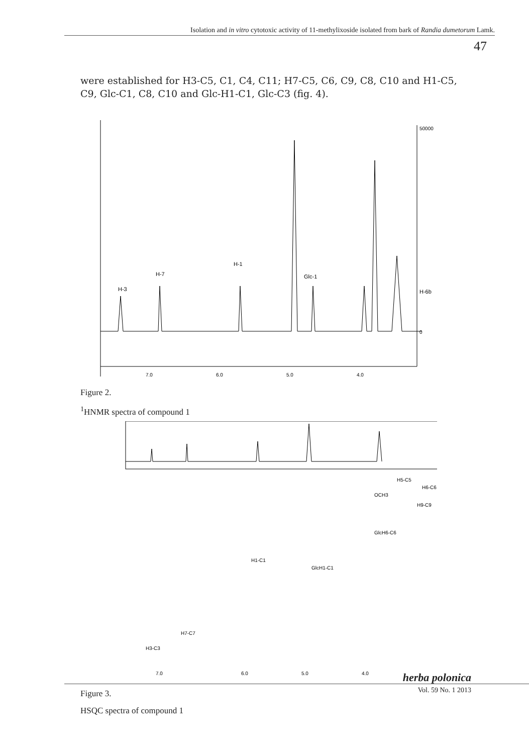Isolation and in vitro cytotoxic activity of 11-methylixoside isolated from bark of Randia dumetorum Lamk.
47
were established for H3-C5, C1, C4, C11; H7-C5, C6, C9, C8, C10 and H1-C5, C9, Glc-C1, C8, C10 and Glc-H1-C1, Glc-C3 (fig. 4).
H-3
H-7
H-1
Glc-1
H-6b
7.0
6.0
5.0
4.0
50000
0
Figure 2.
<sup>1</sup>HNMR spectra of compound 1
H3-C3
H7-C7
H1-C1
GlcH1-C1
OCH3
GlcH6-C6
H5-C5
H6-C6
H9-C9
7.0
6.0
5.0
4.0
Figure 3.
HSQC spectra of compound 1
herba polonica
Vol. 59 No. 1 2013